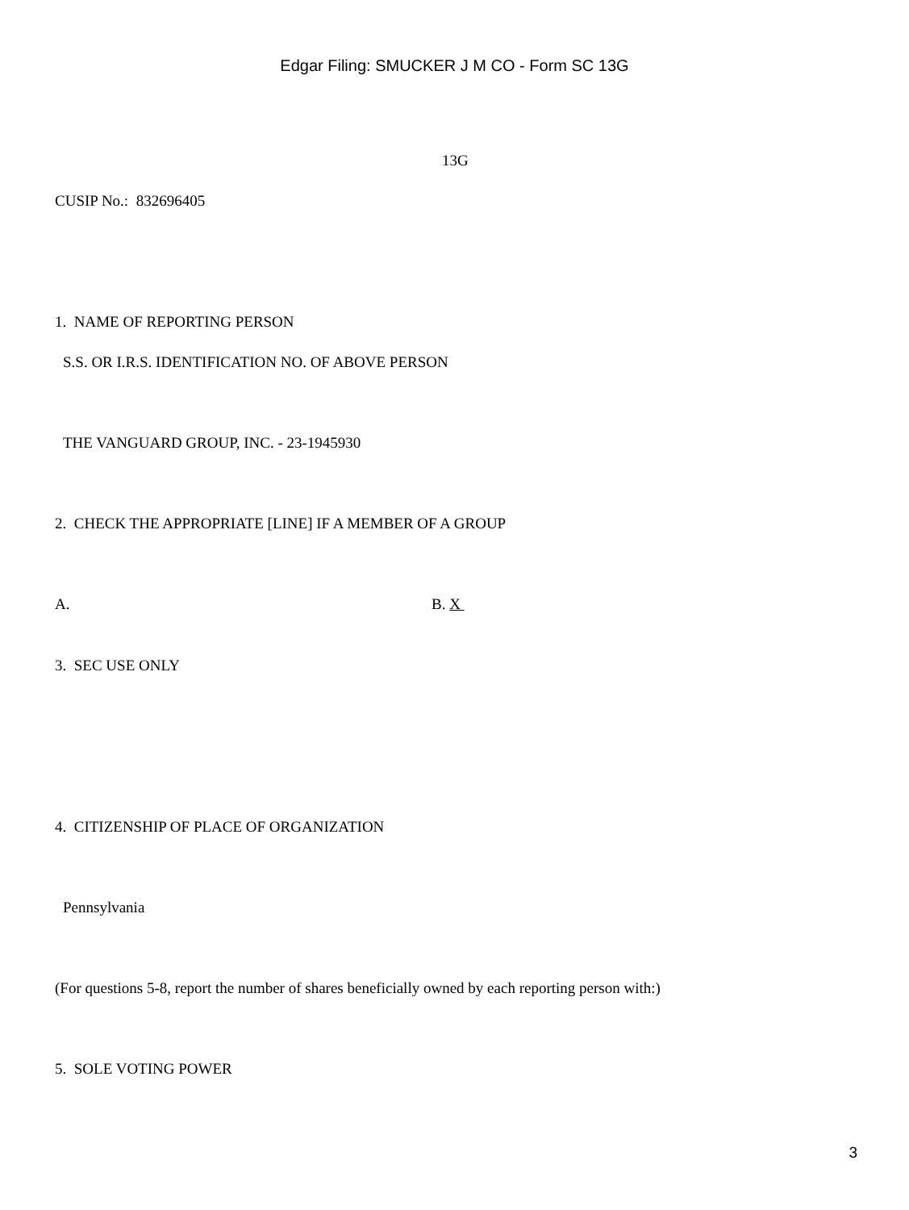Edgar Filing: SMUCKER J M CO - Form SC 13G
13G
CUSIP No.: 832696405
1. NAME OF REPORTING PERSON
S.S. OR I.R.S. IDENTIFICATION NO. OF ABOVE PERSON
THE VANGUARD GROUP, INC. - 23-1945930
2. CHECK THE APPROPRIATE [LINE] IF A MEMBER OF A GROUP
A. B. X
3. SEC USE ONLY
4. CITIZENSHIP OF PLACE OF ORGANIZATION
Pennsylvania
(For questions 5-8, report the number of shares beneficially owned by each reporting person with:)
5. SOLE VOTING POWER
3